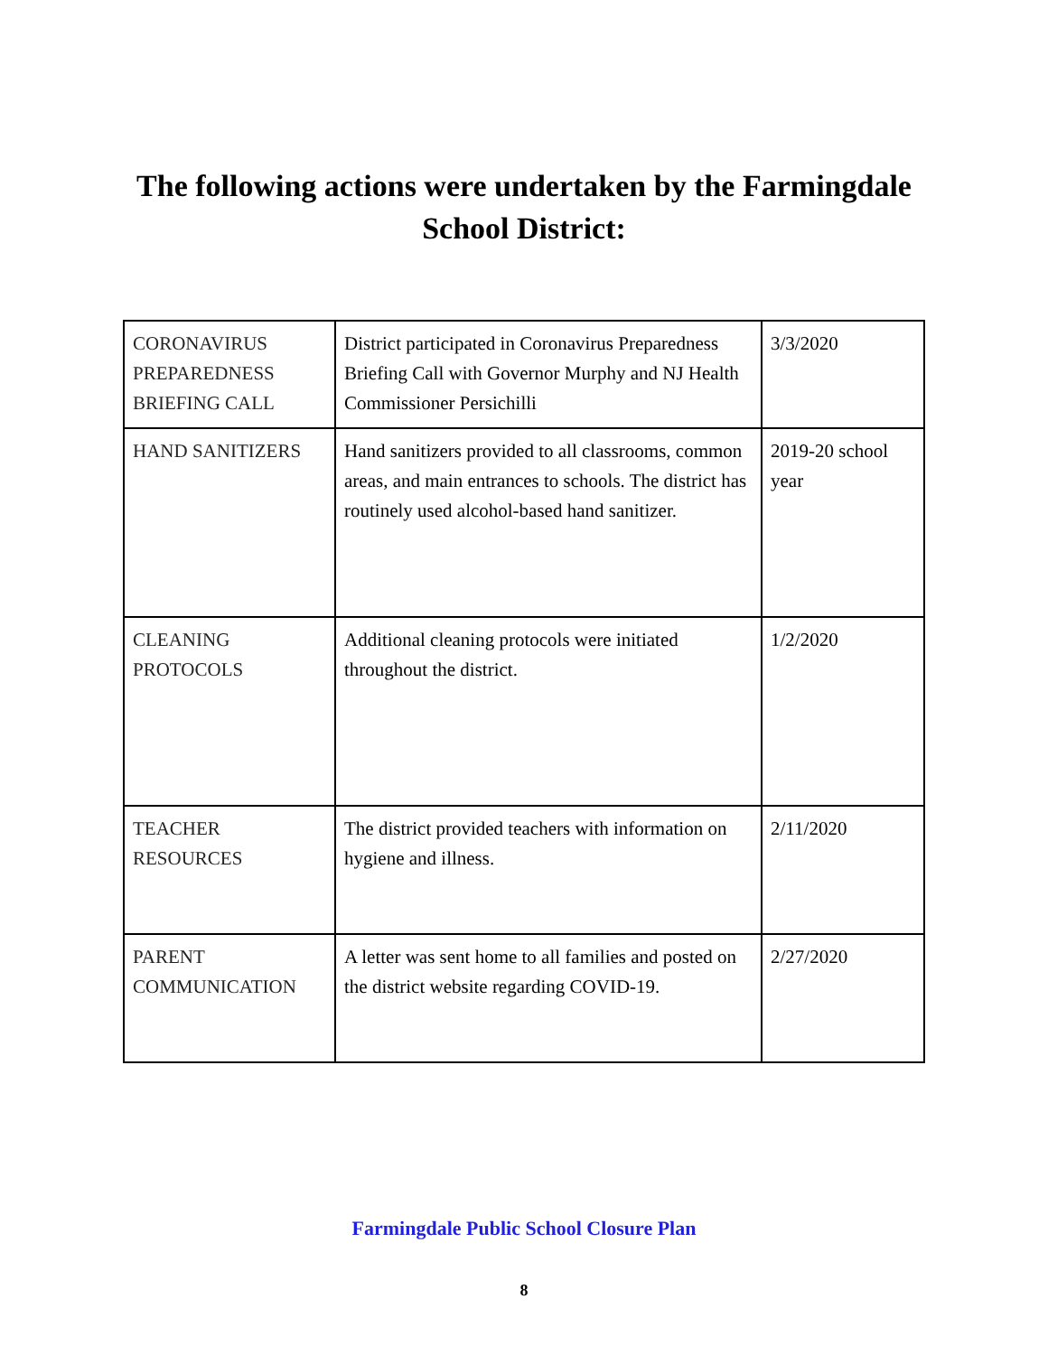The following actions were undertaken by the Farmingdale
School District:
| CORONAVIRUS PREPAREDNESS BRIEFING CALL | District participated in Coronavirus Preparedness Briefing Call with Governor Murphy and NJ Health Commissioner Persichilli | 3/3/2020 |
| HAND SANITIZERS | Hand sanitizers provided to all classrooms, common areas, and main entrances to schools. The district has routinely used alcohol-based hand sanitizer. | 2019-20 school year |
| CLEANING PROTOCOLS | Additional cleaning protocols were initiated throughout the district. | 1/2/2020 |
| TEACHER RESOURCES | The district provided teachers with information on hygiene and illness. | 2/11/2020 |
| PARENT COMMUNICATION | A letter was sent home to all families and posted on the district website regarding COVID-19. | 2/27/2020 |
Farmingdale Public School Closure Plan
8